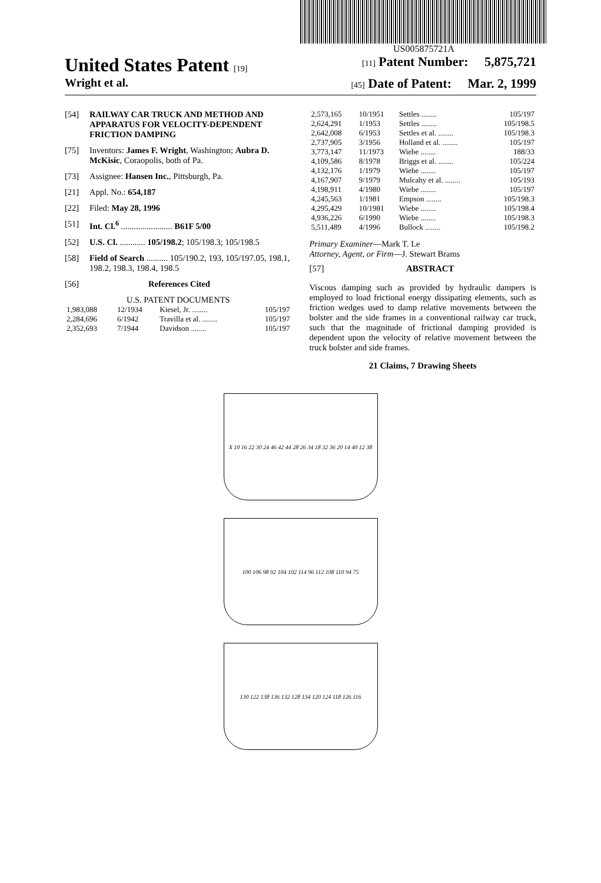US005875721A
United States Patent [19] [11] Patent Number: 5,875,721
Wright et al. [45] Date of Patent: Mar. 2, 1999
[54] RAILWAY CAR TRUCK AND METHOD AND APPARATUS FOR VELOCITY-DEPENDENT FRICTION DAMPING
[75] Inventors: James F. Wright, Washington; Aubra D. McKisic, Coraopolis, both of Pa.
[73] Assignee: Hansen Inc., Pittsburgh, Pa.
[21] Appl. No.: 654,187
[22] Filed: May 28, 1996
[51] Int. Cl.<sup>6</sup> ........................ B61F 5/00
[52] U.S. Cl. ............ 105/198.2; 105/198.3; 105/198.5
[58] Field of Search .......... 105/190.2, 193, 105/197.05, 198.1, 198.2, 198.3, 198.4, 198.5
[56] References Cited
U.S. PATENT DOCUMENTS
| 1,983,088 | 12/1934 | Kiesel, Jr. ........ | 105/197 |
| 2,284,696 | 6/1942 | Travilla et al. ........ | 105/197 |
| 2,352,693 | 7/1944 | Davidson ........ | 105/197 |
| 2,573,165 | 10/1951 | Settles ........ | 105/197 |
| 2,624,291 | 1/1953 | Settles ........ | 105/198.5 |
| 2,642,008 | 6/1953 | Settles et al. ........ | 105/198.3 |
| 2,737,905 | 3/1956 | Holland et al. ........ | 105/197 |
| 3,773,147 | 11/1973 | Wiebe ........ | 188/33 |
| 4,109,586 | 8/1978 | Briggs et al. ........ | 105/224 |
| 4,132,176 | 1/1979 | Wiebe ........ | 105/197 |
| 4,167,907 | 9/1979 | Mulcahy et al. ........ | 105/193 |
| 4,198,911 | 4/1980 | Wiebe ........ | 105/197 |
| 4,245,563 | 1/1981 | Empson ........ | 105/198.3 |
| 4,295,429 | 10/1981 | Wiebe ........ | 105/198.4 |
| 4,936,226 | 6/1990 | Wiebe ........ | 105/198.3 |
| 5,511,489 | 4/1996 | Bullock ........ | 105/198.2 |
Primary Examiner—Mark T. Le
Attorney, Agent, or Firm—J. Stewart Brams
[57] ABSTRACT
Viscous damping such as provided by hydraulic dampers is employed to load frictional energy dissipating elements, such as friction wedges used to damp relative movements between the bolster and the side frames in a conventional railway car truck, such that the magnitude of frictional damping provided is dependent upon the velocity of relative movement between the truck bolster and side frames.
21 Claims, 7 Drawing Sheets
X 10 16 22 30 24 46 42 44 28 26 34 18 32 36 20 14 40 12 38
100 106 98 92 104 102 114 96 112 108 110 94 75
130 122 138 136 132 128 134 120 124 118 126 116